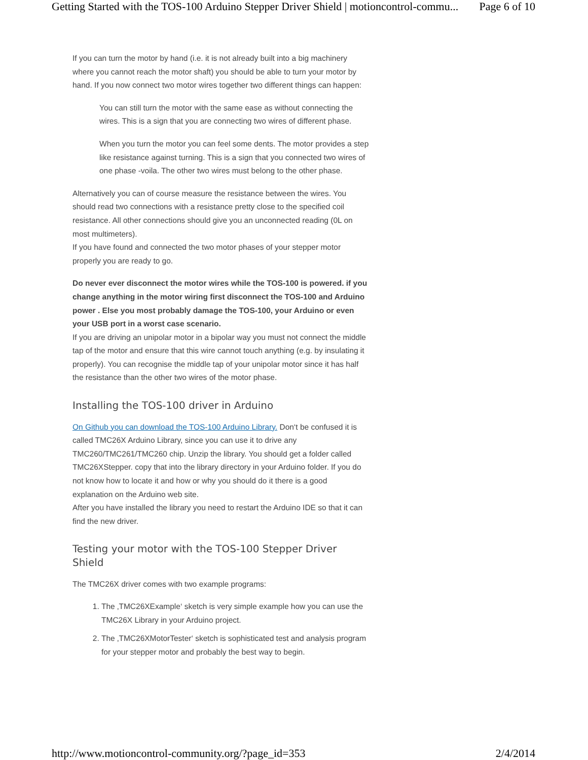Getting Started with the TOS-100 Arduino Stepper Driver Shield | motioncontrol-commu... Page 6 of 10
If you can turn the motor by hand (i.e. it is not already built into a big machinery where you cannot reach the motor shaft) you should be able to turn your motor by hand. If you now connect two motor wires together two different things can happen:
You can still turn the motor with the same ease as without connecting the wires. This is a sign that you are connecting two wires of different phase.
When you turn the motor you can feel some dents. The motor provides a step like resistance against turning. This is a sign that you connected two wires of one phase -voila. The other two wires must belong to the other phase.
Alternatively you can of course measure the resistance between the wires. You should read two connections with a resistance pretty close to the specified coil resistance. All other connections should give you an unconnected reading (0L on most multimeters).
If you have found and connected the two motor phases of your stepper motor properly you are ready to go.
Do never ever disconnect the motor wires while the TOS-100 is powered. if you change anything in the motor wiring first disconnect the TOS-100 and Arduino power . Else you most probably damage the TOS-100, your Arduino or even your USB port in a worst case scenario.
If you are driving an unipolar motor in a bipolar way you must not connect the middle tap of the motor and ensure that this wire cannot touch anything (e.g. by insulating it properly). You can recognise the middle tap of your unipolar motor since it has half the resistance than the other two wires of the motor phase.
Installing the TOS-100 driver in Arduino
On Github you can download the TOS-100 Arduino Library. Don‘t be confused it is called TMC26X Arduino Library, since you can use it to drive any TMC260/TMC261/TMC260 chip. Unzip the library. You should get a folder called TMC26XStepper. copy that into the library directory in your Arduino folder. If you do not know how to locate it and how or why you should do it there is a good explanation on the Arduino web site.
After you have installed the library you need to restart the Arduino IDE so that it can find the new driver.
Testing your motor with the TOS-100 Stepper Driver Shield
The TMC26X driver comes with two example programs:
1. The ‚TMC26XExample‘ sketch is very simple example how you can use the TMC26X Library in your Arduino project.
2. The ‚TMC26XMotorTester‘ sketch is sophisticated test and analysis program for your stepper motor and probably the best way to begin.
http://www.motioncontrol-community.org/?page_id=353 2/4/2014